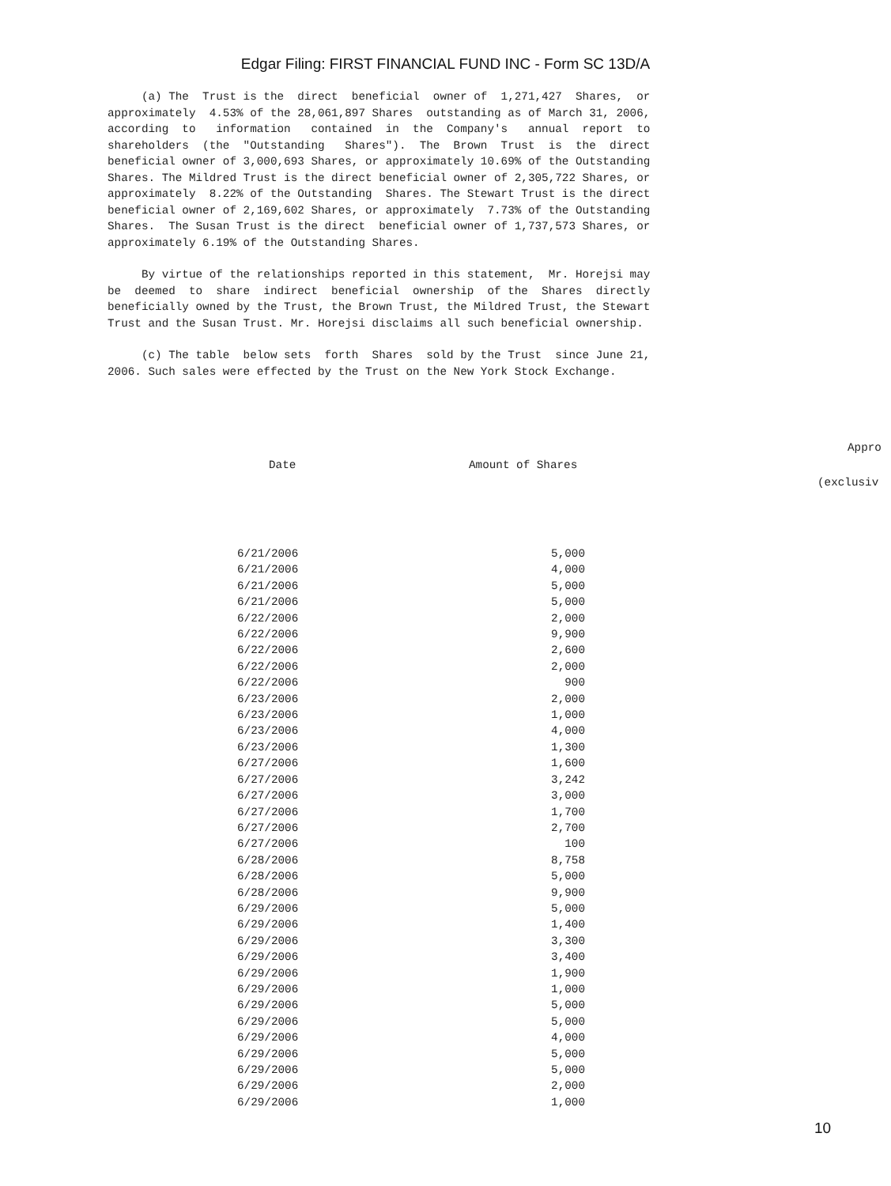Edgar Filing: FIRST FINANCIAL FUND INC - Form SC 13D/A
     (a) The  Trust is the  direct  beneficial  owner of  1,271,427  Shares,  or
approximately  4.53% of the 28,061,897 Shares  outstanding as of March 31, 2006,
according  to   information   contained  in  the  Company's   annual  report  to
shareholders  (the  "Outstanding   Shares").  The  Brown  Trust  is  the  direct
beneficial owner of 3,000,693 Shares, or approximately 10.69% of the Outstanding
Shares. The Mildred Trust is the direct beneficial owner of 2,305,722 Shares, or
approximately  8.22% of the Outstanding  Shares. The Stewart Trust is the direct
beneficial owner of 2,169,602 Shares, or approximately  7.73% of the Outstanding
Shares.  The Susan Trust is the direct  beneficial owner of 1,737,573 Shares, or
approximately 6.19% of the Outstanding Shares.
     By virtue of the relationships reported in this statement,  Mr. Horejsi may
be  deemed  to  share  indirect  beneficial  ownership  of the  Shares  directly
beneficially owned by the Trust, the Brown Trust, the Mildred Trust, the Stewart
Trust and the Susan Trust. Mr. Horejsi disclaims all such beneficial ownership.
     (c) The table  below sets  forth  Shares  sold by the Trust  since June 21,
2006. Such sales were effected by the Trust on the New York Stock Exchange.
Date Amount of Shares
Appro
(exclusiv
| 6/21/2006 | 5,000 |
| 6/21/2006 | 4,000 |
| 6/21/2006 | 5,000 |
| 6/21/2006 | 5,000 |
| 6/22/2006 | 2,000 |
| 6/22/2006 | 9,900 |
| 6/22/2006 | 2,600 |
| 6/22/2006 | 2,000 |
| 6/22/2006 | 900 |
| 6/23/2006 | 2,000 |
| 6/23/2006 | 1,000 |
| 6/23/2006 | 4,000 |
| 6/23/2006 | 1,300 |
| 6/27/2006 | 1,600 |
| 6/27/2006 | 3,242 |
| 6/27/2006 | 3,000 |
| 6/27/2006 | 1,700 |
| 6/27/2006 | 2,700 |
| 6/27/2006 | 100 |
| 6/28/2006 | 8,758 |
| 6/28/2006 | 5,000 |
| 6/28/2006 | 9,900 |
| 6/29/2006 | 5,000 |
| 6/29/2006 | 1,400 |
| 6/29/2006 | 3,300 |
| 6/29/2006 | 3,400 |
| 6/29/2006 | 1,900 |
| 6/29/2006 | 1,000 |
| 6/29/2006 | 5,000 |
| 6/29/2006 | 5,000 |
| 6/29/2006 | 4,000 |
| 6/29/2006 | 5,000 |
| 6/29/2006 | 5,000 |
| 6/29/2006 | 2,000 |
| 6/29/2006 | 1,000 |
10